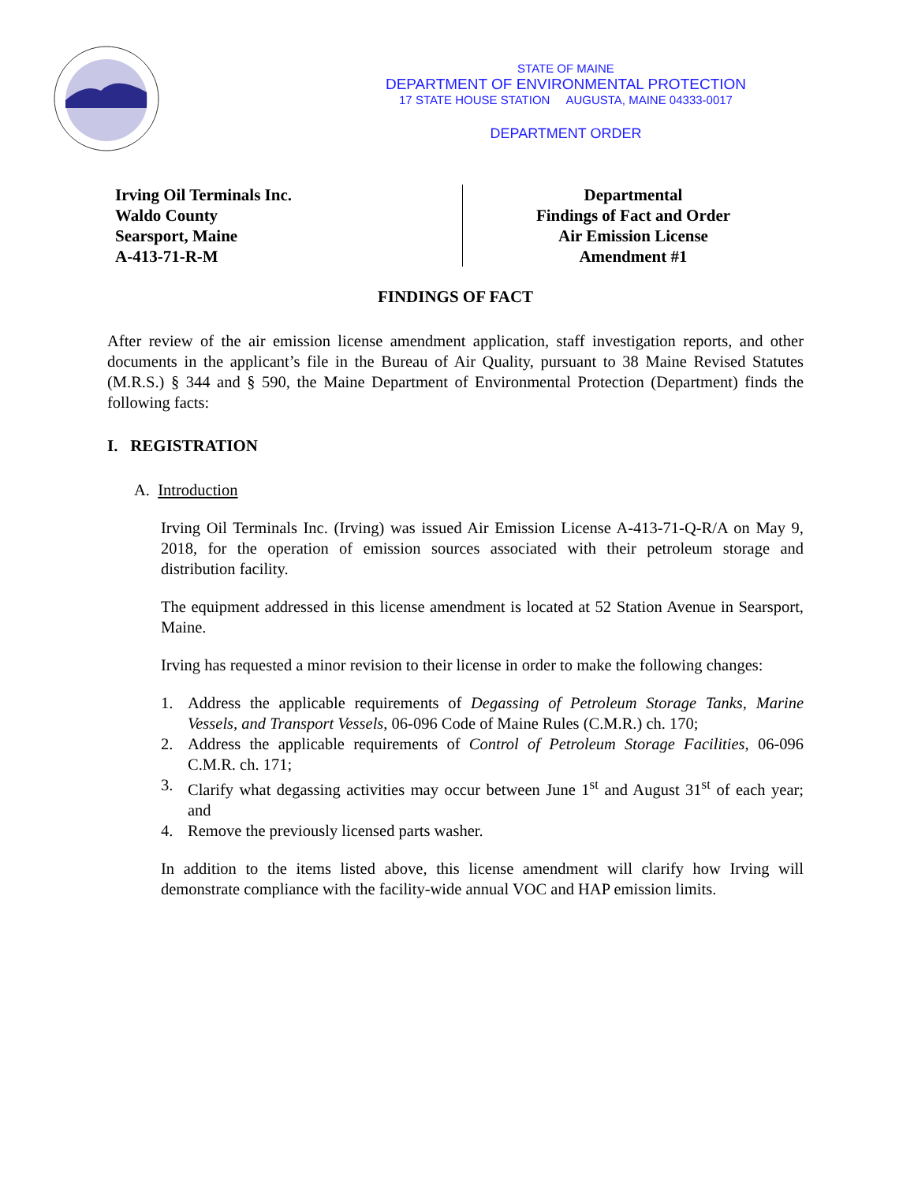STATE OF MAINE
DEPARTMENT OF ENVIRONMENTAL PROTECTION
17 STATE HOUSE STATION AUGUSTA, MAINE 04333-0017
DEPARTMENT ORDER
Irving Oil Terminals Inc.
Waldo County
Searsport, Maine
A-413-71-R-M
Departmental
Findings of Fact and Order
Air Emission License
Amendment #1
FINDINGS OF FACT
After review of the air emission license amendment application, staff investigation reports, and other documents in the applicant’s file in the Bureau of Air Quality, pursuant to 38 Maine Revised Statutes (M.R.S.) § 344 and § 590, the Maine Department of Environmental Protection (Department) finds the following facts:
I. REGISTRATION
A. Introduction
Irving Oil Terminals Inc. (Irving) was issued Air Emission License A-413-71-Q-R/A on May 9, 2018, for the operation of emission sources associated with their petroleum storage and distribution facility.
The equipment addressed in this license amendment is located at 52 Station Avenue in Searsport, Maine.
Irving has requested a minor revision to their license in order to make the following changes:
1. Address the applicable requirements of Degassing of Petroleum Storage Tanks, Marine Vessels, and Transport Vessels, 06-096 Code of Maine Rules (C.M.R.) ch. 170;
2. Address the applicable requirements of Control of Petroleum Storage Facilities, 06-096 C.M.R. ch. 171;
3. Clarify what degassing activities may occur between June 1<sup>st</sup> and August 31<sup>st</sup> of each year; and
4. Remove the previously licensed parts washer.
In addition to the items listed above, this license amendment will clarify how Irving will demonstrate compliance with the facility-wide annual VOC and HAP emission limits.